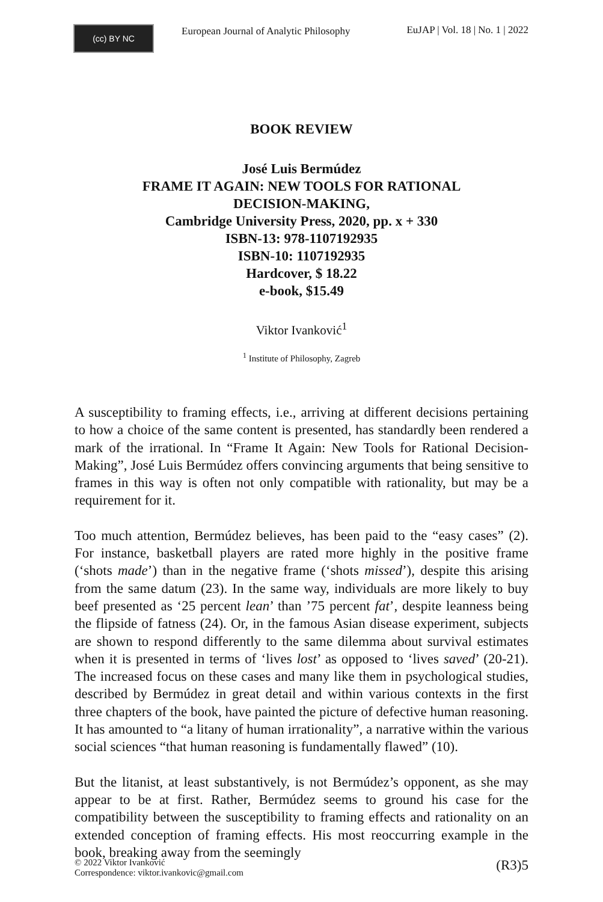(cc) BY NC
European Journal of Analytic Philosophy
EuJAP | Vol. 18 | No. 1 | 2022
BOOK REVIEW
José Luis Bermúdez
FRAME IT AGAIN: NEW TOOLS FOR RATIONAL
DECISION-MAKING,
Cambridge University Press, 2020, pp. x + 330
ISBN-13: 978-1107192935
ISBN-10: 1107192935
Hardcover, $ 18.22
e-book, $15.49
Viktor Ivanković<sup>1</sup>
<sup>1</sup> Institute of Philosophy, Zagreb
A susceptibility to framing effects, i.e., arriving at different decisions pertaining to how a choice of the same content is presented, has standardly been rendered a mark of the irrational. In “Frame It Again: New Tools for Rational Decision-Making”, José Luis Bermúdez offers convincing arguments that being sensitive to frames in this way is often not only compatible with rationality, but may be a requirement for it.
Too much attention, Bermúdez believes, has been paid to the “easy cases” (2). For instance, basketball players are rated more highly in the positive frame (‘shots made’) than in the negative frame (‘shots missed’), despite this arising from the same datum (23). In the same way, individuals are more likely to buy beef presented as ‘25 percent lean’ than ’75 percent fat’, despite leanness being the flipside of fatness (24). Or, in the famous Asian disease experiment, subjects are shown to respond differently to the same dilemma about survival estimates when it is presented in terms of ‘lives lost’ as opposed to ‘lives saved’ (20-21). The increased focus on these cases and many like them in psychological studies, described by Bermúdez in great detail and within various contexts in the first three chapters of the book, have painted the picture of defective human reasoning. It has amounted to “a litany of human irrationality”, a narrative within the various social sciences “that human reasoning is fundamentally flawed” (10).
But the litanist, at least substantively, is not Bermúdez’s opponent, as she may appear to be at first. Rather, Bermúdez seems to ground his case for the compatibility between the susceptibility to framing effects and rationality on an extended conception of framing effects. His most reoccurring example in the book, breaking away from the seemingly
© 2022 Viktor Ivanković
Correspondence: viktor.ivankovic@gmail.com
(R3)5